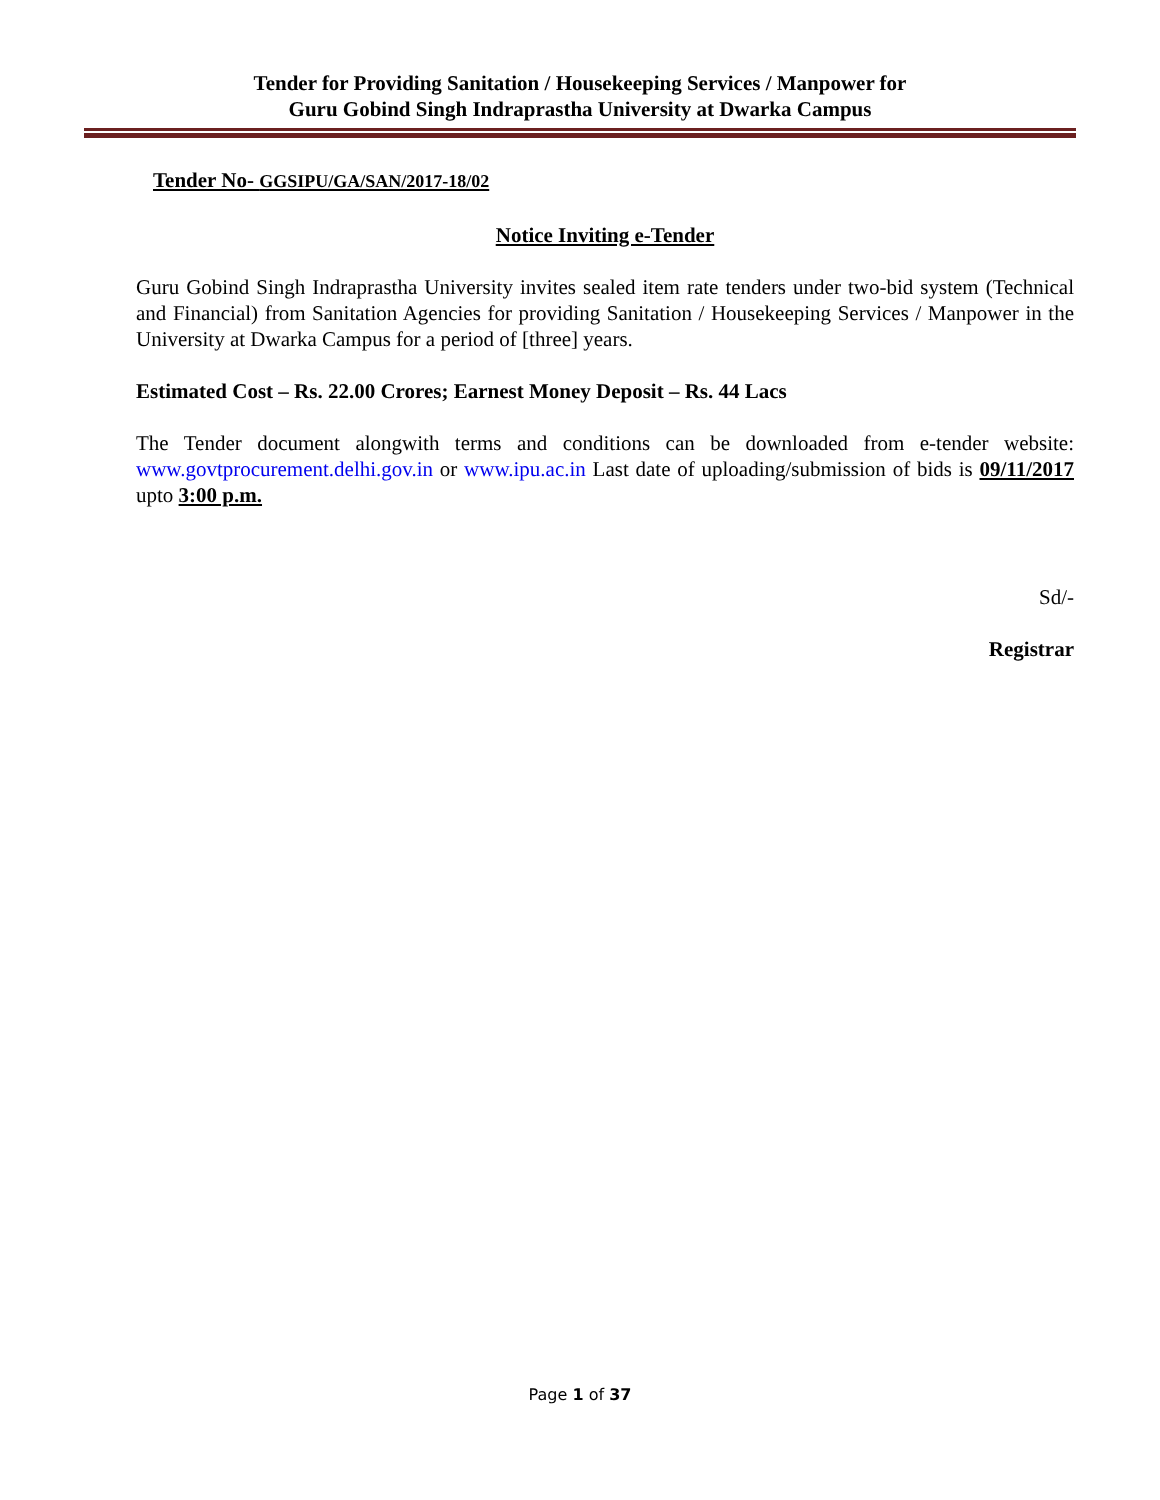Tender for Providing Sanitation / Housekeeping Services / Manpower for
Guru Gobind Singh Indraprastha University at Dwarka Campus
Tender No- GGSIPU/GA/SAN/2017-18/02
Notice Inviting e-Tender
Guru Gobind Singh Indraprastha University invites sealed item rate tenders under two-bid system (Technical and Financial) from Sanitation Agencies for providing Sanitation / Housekeeping Services / Manpower in the University at Dwarka Campus for a period of [three] years.
Estimated Cost – Rs. 22.00 Crores; Earnest Money Deposit – Rs. 44 Lacs
The Tender document alongwith terms and conditions can be downloaded from e-tender website: www.govtprocurement.delhi.gov.in or www.ipu.ac.in Last date of uploading/submission of bids is 09/11/2017 upto 3:00 p.m.
Sd/-
Registrar
Page 1 of 37